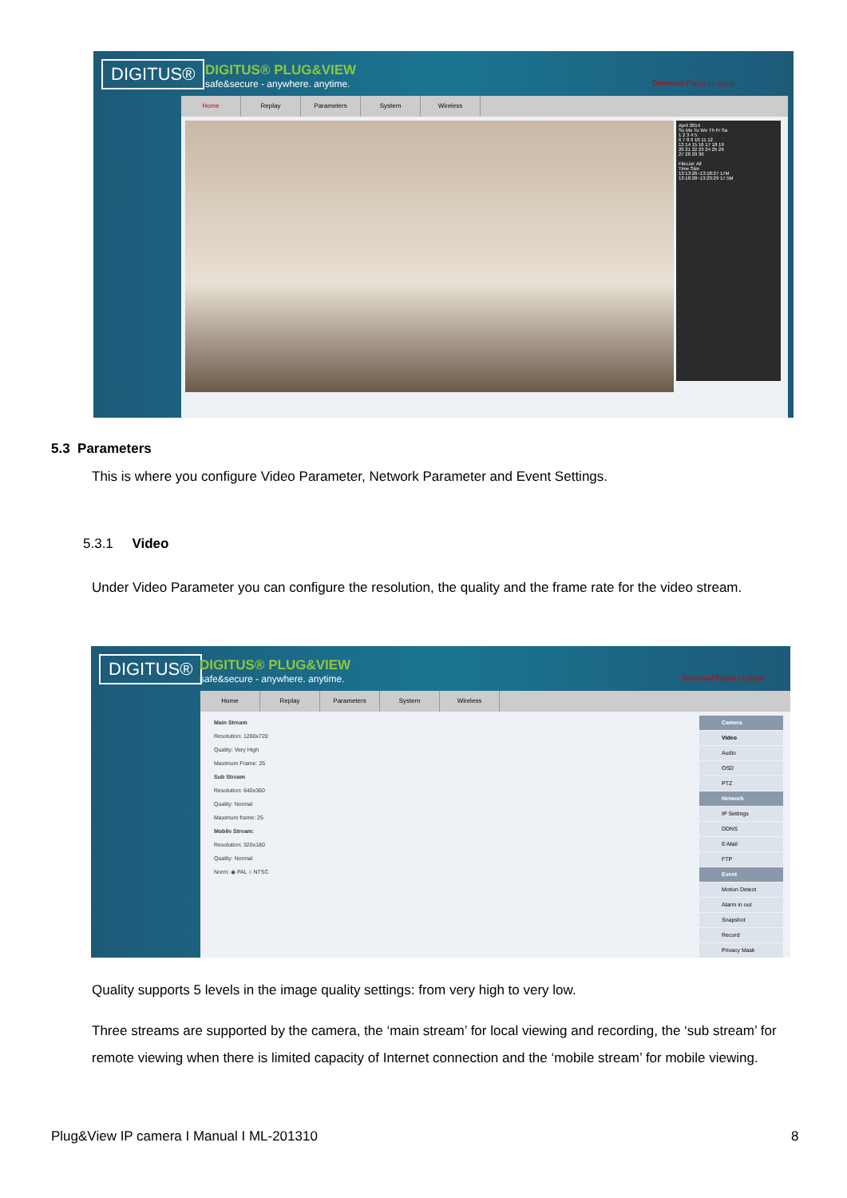DIGITUS®
DIGITUS® PLUG&VIEW
safe&secure - anywhere. anytime.
Download Player | Logout
Home Replay Parameters System Wireless
April 2014
Su Mo Tu We Th Fr Sa
1 2 3 4 5
6 7 8 9 10 11 12
13 14 15 16 17 18 19
20 21 22 23 24 25 26
27 28 29 30
FileList: All
Time Size
13:13:26~13:18:27 17M
13:18:28~13:23:29 17.5M
5.3 Parameters
This is where you configure Video Parameter, Network Parameter and Event Settings.
5.3.1 Video
Under Video Parameter you can configure the resolution, the quality and the frame rate for the video stream.
DIGITUS®
DIGITUS® PLUG&VIEW
safe&secure - anywhere. anytime.
Download Player | Logout
Home Replay Parameters System Wireless
Main Stream
Resolution: 1280x720
Quality: Very High
Maximum Frame: 25
Sub Stream
Resolution: 640x360
Quality: Normal
Maximum frame: 25
Mobile Stream:
Resolution: 320x180
Quality: Normal
Norm: ◉ PAL ○ NTSC
Camera
Video
Audio
OSD
PTZ
Network
IP Settings
DDNS
E-Mail
FTP
Event
Motion Detect
Alarm in out
Snapshot
Record
Privacy Mask
Quality supports 5 levels in the image quality settings: from very high to very low.
Three streams are supported by the camera, the ‘main stream’ for local viewing and recording, the ‘sub stream’ for remote viewing when there is limited capacity of Internet connection and the ‘mobile stream’ for mobile viewing.
Plug&View IP camera I Manual I ML-201310
8